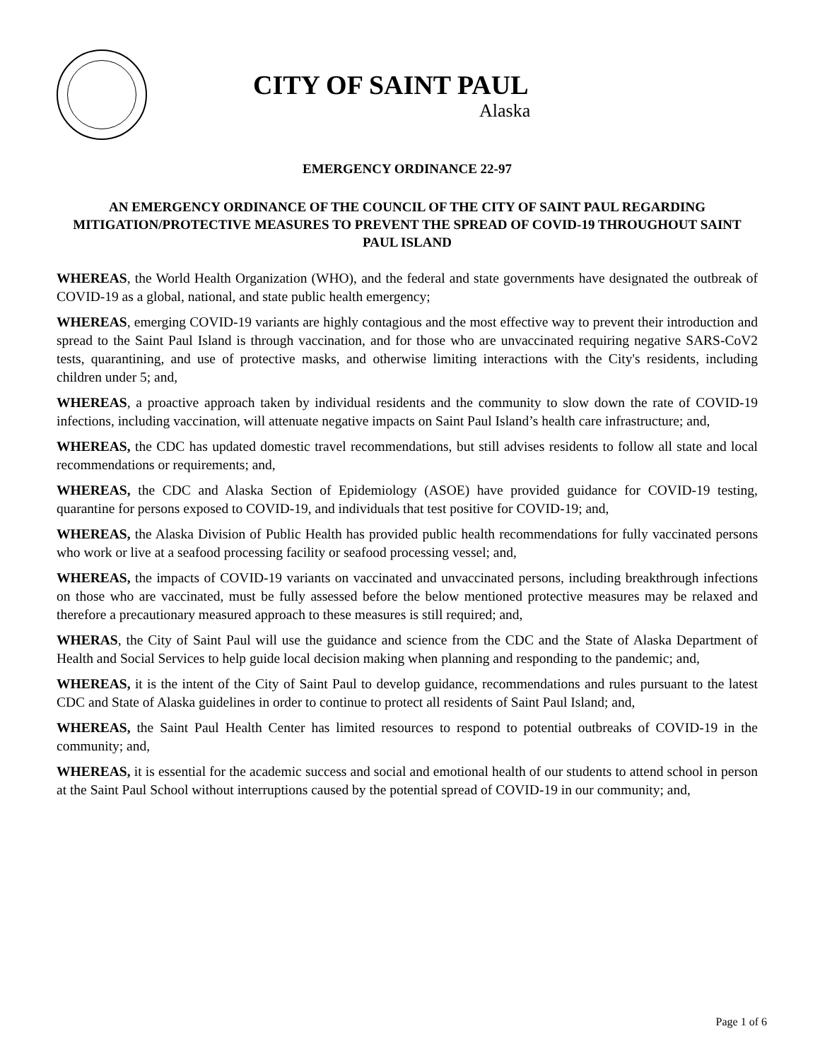CITY OF SAINT PAUL
Alaska
EMERGENCY ORDINANCE 22-97
AN EMERGENCY ORDINANCE OF THE COUNCIL OF THE CITY OF SAINT PAUL REGARDING MITIGATION/PROTECTIVE MEASURES TO PREVENT THE SPREAD OF COVID-19 THROUGHOUT SAINT PAUL ISLAND
WHEREAS, the World Health Organization (WHO), and the federal and state governments have designated the outbreak of COVID-19 as a global, national, and state public health emergency;
WHEREAS, emerging COVID-19 variants are highly contagious and the most effective way to prevent their introduction and spread to the Saint Paul Island is through vaccination, and for those who are unvaccinated requiring negative SARS-CoV2 tests, quarantining, and use of protective masks, and otherwise limiting interactions with the City's residents, including children under 5; and,
WHEREAS, a proactive approach taken by individual residents and the community to slow down the rate of COVID-19 infections, including vaccination, will attenuate negative impacts on Saint Paul Island’s health care infrastructure; and,
WHEREAS, the CDC has updated domestic travel recommendations, but still advises residents to follow all state and local recommendations or requirements; and,
WHEREAS, the CDC and Alaska Section of Epidemiology (ASOE) have provided guidance for COVID-19 testing, quarantine for persons exposed to COVID-19, and individuals that test positive for COVID-19; and,
WHEREAS, the Alaska Division of Public Health has provided public health recommendations for fully vaccinated persons who work or live at a seafood processing facility or seafood processing vessel; and,
WHEREAS, the impacts of COVID-19 variants on vaccinated and unvaccinated persons, including breakthrough infections on those who are vaccinated, must be fully assessed before the below mentioned protective measures may be relaxed and therefore a precautionary measured approach to these measures is still required; and,
WHERAS, the City of Saint Paul will use the guidance and science from the CDC and the State of Alaska Department of Health and Social Services to help guide local decision making when planning and responding to the pandemic; and,
WHEREAS, it is the intent of the City of Saint Paul to develop guidance, recommendations and rules pursuant to the latest CDC and State of Alaska guidelines in order to continue to protect all residents of Saint Paul Island; and,
WHEREAS, the Saint Paul Health Center has limited resources to respond to potential outbreaks of COVID-19 in the community; and,
WHEREAS, it is essential for the academic success and social and emotional health of our students to attend school in person at the Saint Paul School without interruptions caused by the potential spread of COVID-19 in our community; and,
Page 1 of 6